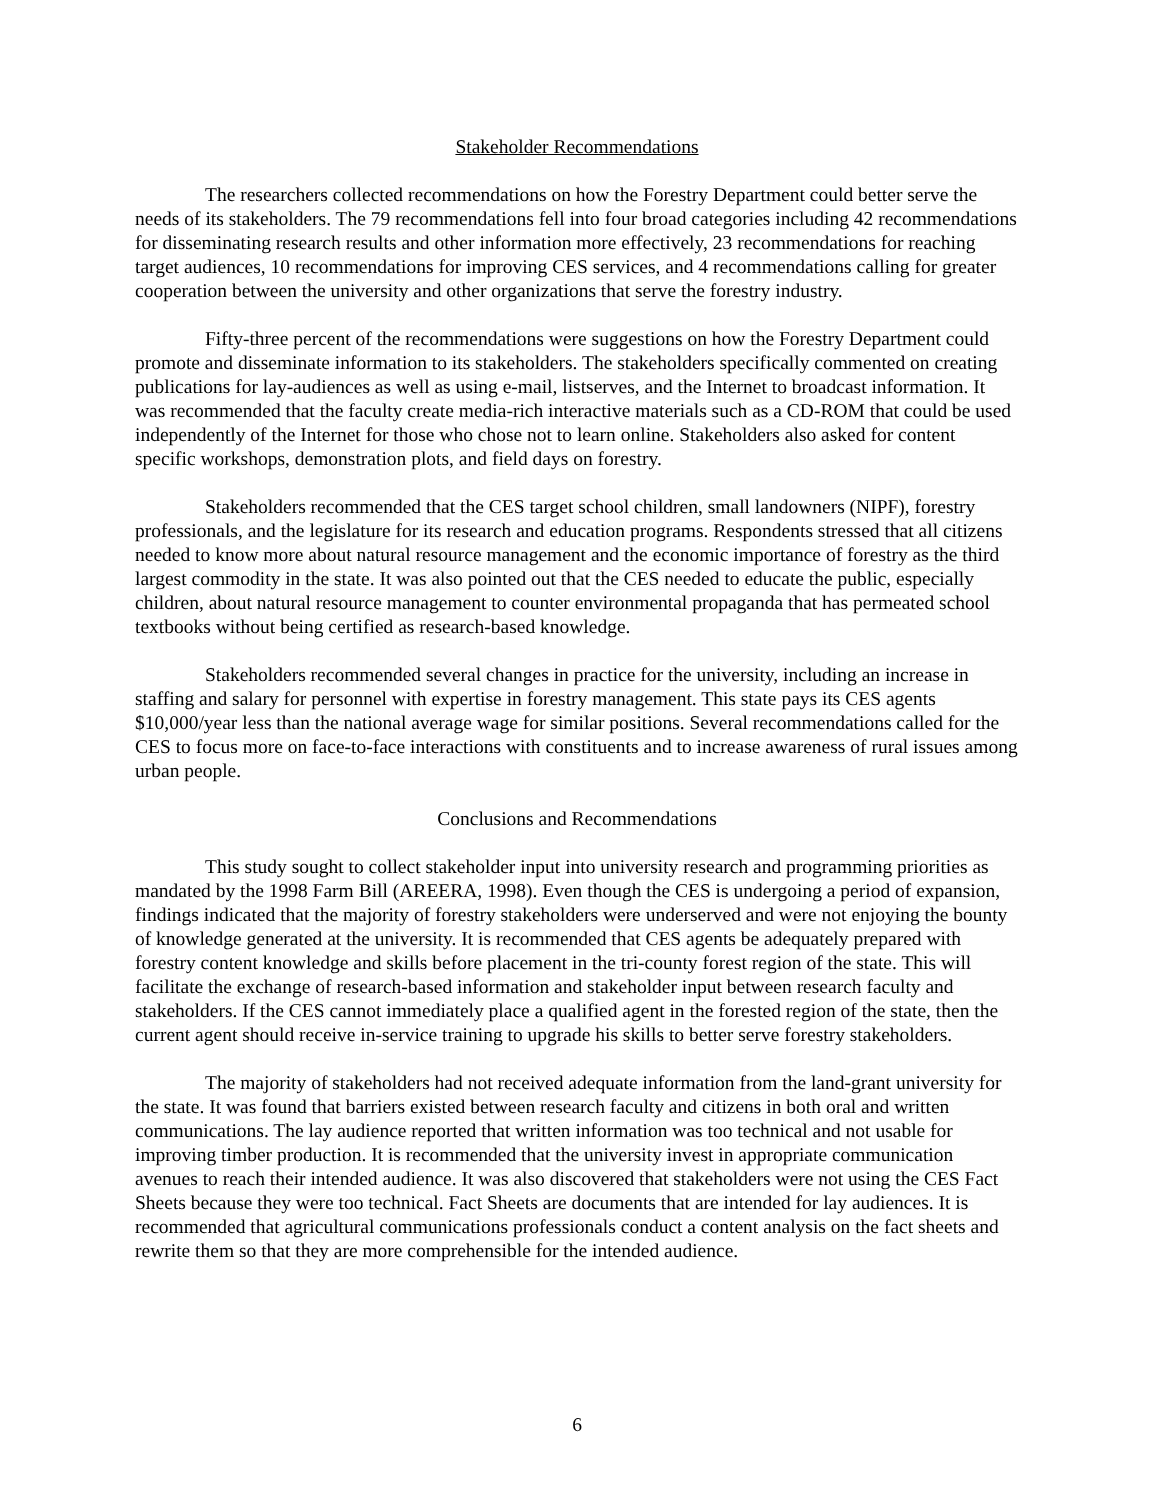Stakeholder Recommendations
The researchers collected recommendations on how the Forestry Department could better serve the needs of its stakeholders. The 79 recommendations fell into four broad categories including 42 recommendations for disseminating research results and other information more effectively, 23 recommendations for reaching target audiences, 10 recommendations for improving CES services, and 4 recommendations calling for greater cooperation between the university and other organizations that serve the forestry industry.
Fifty-three percent of the recommendations were suggestions on how the Forestry Department could promote and disseminate information to its stakeholders. The stakeholders specifically commented on creating publications for lay-audiences as well as using e-mail, listserves, and the Internet to broadcast information. It was recommended that the faculty create media-rich interactive materials such as a CD-ROM that could be used independently of the Internet for those who chose not to learn online. Stakeholders also asked for content specific workshops, demonstration plots, and field days on forestry.
Stakeholders recommended that the CES target school children, small landowners (NIPF), forestry professionals, and the legislature for its research and education programs. Respondents stressed that all citizens needed to know more about natural resource management and the economic importance of forestry as the third largest commodity in the state. It was also pointed out that the CES needed to educate the public, especially children, about natural resource management to counter environmental propaganda that has permeated school textbooks without being certified as research-based knowledge.
Stakeholders recommended several changes in practice for the university, including an increase in staffing and salary for personnel with expertise in forestry management. This state pays its CES agents $10,000/year less than the national average wage for similar positions. Several recommendations called for the CES to focus more on face-to-face interactions with constituents and to increase awareness of rural issues among urban people.
Conclusions and Recommendations
This study sought to collect stakeholder input into university research and programming priorities as mandated by the 1998 Farm Bill (AREERA, 1998). Even though the CES is undergoing a period of expansion, findings indicated that the majority of forestry stakeholders were underserved and were not enjoying the bounty of knowledge generated at the university. It is recommended that CES agents be adequately prepared with forestry content knowledge and skills before placement in the tri-county forest region of the state. This will facilitate the exchange of research-based information and stakeholder input between research faculty and stakeholders. If the CES cannot immediately place a qualified agent in the forested region of the state, then the current agent should receive in-service training to upgrade his skills to better serve forestry stakeholders.
The majority of stakeholders had not received adequate information from the land-grant university for the state. It was found that barriers existed between research faculty and citizens in both oral and written communications. The lay audience reported that written information was too technical and not usable for improving timber production. It is recommended that the university invest in appropriate communication avenues to reach their intended audience. It was also discovered that stakeholders were not using the CES Fact Sheets because they were too technical. Fact Sheets are documents that are intended for lay audiences. It is recommended that agricultural communications professionals conduct a content analysis on the fact sheets and rewrite them so that they are more comprehensible for the intended audience.
6